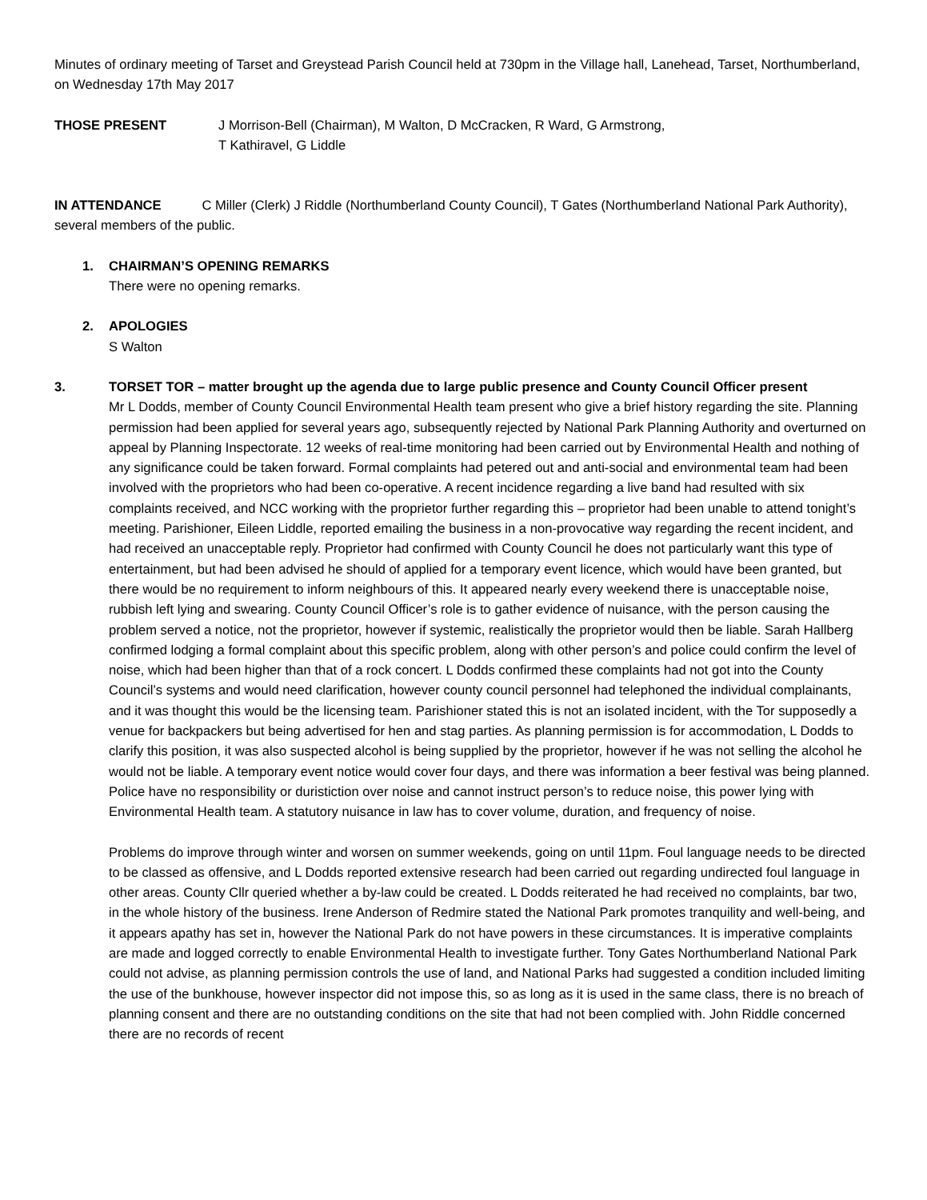Minutes of ordinary meeting of Tarset and Greystead Parish Council held at 730pm in the Village hall, Lanehead, Tarset, Northumberland, on Wednesday 17th May 2017
THOSE PRESENT J Morrison-Bell (Chairman), M Walton, D McCracken, R Ward, G Armstrong,
T Kathiravel, G Liddle
IN ATTENDANCE C Miller (Clerk) J Riddle (Northumberland County Council), T Gates (Northumberland National Park Authority), several members of the public.
1. CHAIRMAN’S OPENING REMARKS
There were no opening remarks.
2. APOLOGIES
S Walton
3. TORSET TOR – matter brought up the agenda due to large public presence and County Council Officer present
Mr L Dodds, member of County Council Environmental Health team present who give a brief history regarding the site. Planning permission had been applied for several years ago, subsequently rejected by National Park Planning Authority and overturned on appeal by Planning Inspectorate. 12 weeks of real-time monitoring had been carried out by Environmental Health and nothing of any significance could be taken forward. Formal complaints had petered out and anti-social and environmental team had been involved with the proprietors who had been co-operative. A recent incidence regarding a live band had resulted with six complaints received, and NCC working with the proprietor further regarding this – proprietor had been unable to attend tonight’s meeting. Parishioner, Eileen Liddle, reported emailing the business in a non-provocative way regarding the recent incident, and had received an unacceptable reply. Proprietor had confirmed with County Council he does not particularly want this type of entertainment, but had been advised he should of applied for a temporary event licence, which would have been granted, but there would be no requirement to inform neighbours of this. It appeared nearly every weekend there is unacceptable noise, rubbish left lying and swearing. County Council Officer’s role is to gather evidence of nuisance, with the person causing the problem served a notice, not the proprietor, however if systemic, realistically the proprietor would then be liable. Sarah Hallberg confirmed lodging a formal complaint about this specific problem, along with other person’s and police could confirm the level of noise, which had been higher than that of a rock concert. L Dodds confirmed these complaints had not got into the County Council’s systems and would need clarification, however county council personnel had telephoned the individual complainants, and it was thought this would be the licensing team. Parishioner stated this is not an isolated incident, with the Tor supposedly a venue for backpackers but being advertised for hen and stag parties. As planning permission is for accommodation, L Dodds to clarify this position, it was also suspected alcohol is being supplied by the proprietor, however if he was not selling the alcohol he would not be liable. A temporary event notice would cover four days, and there was information a beer festival was being planned. Police have no responsibility or duristiction over noise and cannot instruct person’s to reduce noise, this power lying with Environmental Health team. A statutory nuisance in law has to cover volume, duration, and frequency of noise.
Problems do improve through winter and worsen on summer weekends, going on until 11pm. Foul language needs to be directed to be classed as offensive, and L Dodds reported extensive research had been carried out regarding undirected foul language in other areas. County Cllr queried whether a by-law could be created. L Dodds reiterated he had received no complaints, bar two, in the whole history of the business. Irene Anderson of Redmire stated the National Park promotes tranquility and well-being, and it appears apathy has set in, however the National Park do not have powers in these circumstances. It is imperative complaints are made and logged correctly to enable Environmental Health to investigate further. Tony Gates Northumberland National Park could not advise, as planning permission controls the use of land, and National Parks had suggested a condition included limiting the use of the bunkhouse, however inspector did not impose this, so as long as it is used in the same class, there is no breach of planning consent and there are no outstanding conditions on the site that had not been complied with. John Riddle concerned there are no records of recent